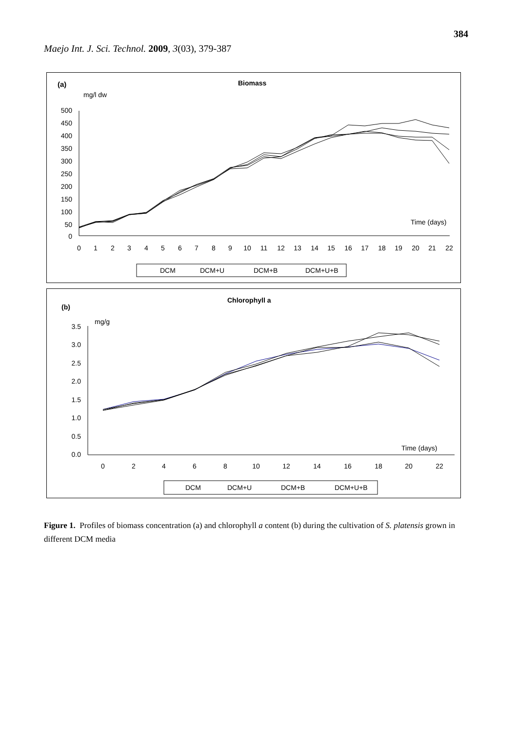384
Maejo Int. J. Sci. Technol. 2009, 3(03), 379-387
(a)
Biomass
mg/l dw
500
450
400
350
300
250
200
150
100
50
0
Time (days)
0
1
2
3
4
5
6
7
8
9
10
11
12
13
14
15
16
17
18
19
20
21
22
DCM
DCM+U
DCM+B
DCM+U+B
(b)
Chlorophyll a
mg/g
3.5
3.0
2.5
2.0
1.5
1.0
0.5
0.0
Time (days)
0
2
4
6
8
10
12
14
16
18
20
22
DCM
DCM+U
DCM+B
DCM+U+B
Figure 1. Profiles of biomass concentration (a) and chlorophyll a content (b) during the cultivation of S. platensis grown in different DCM media